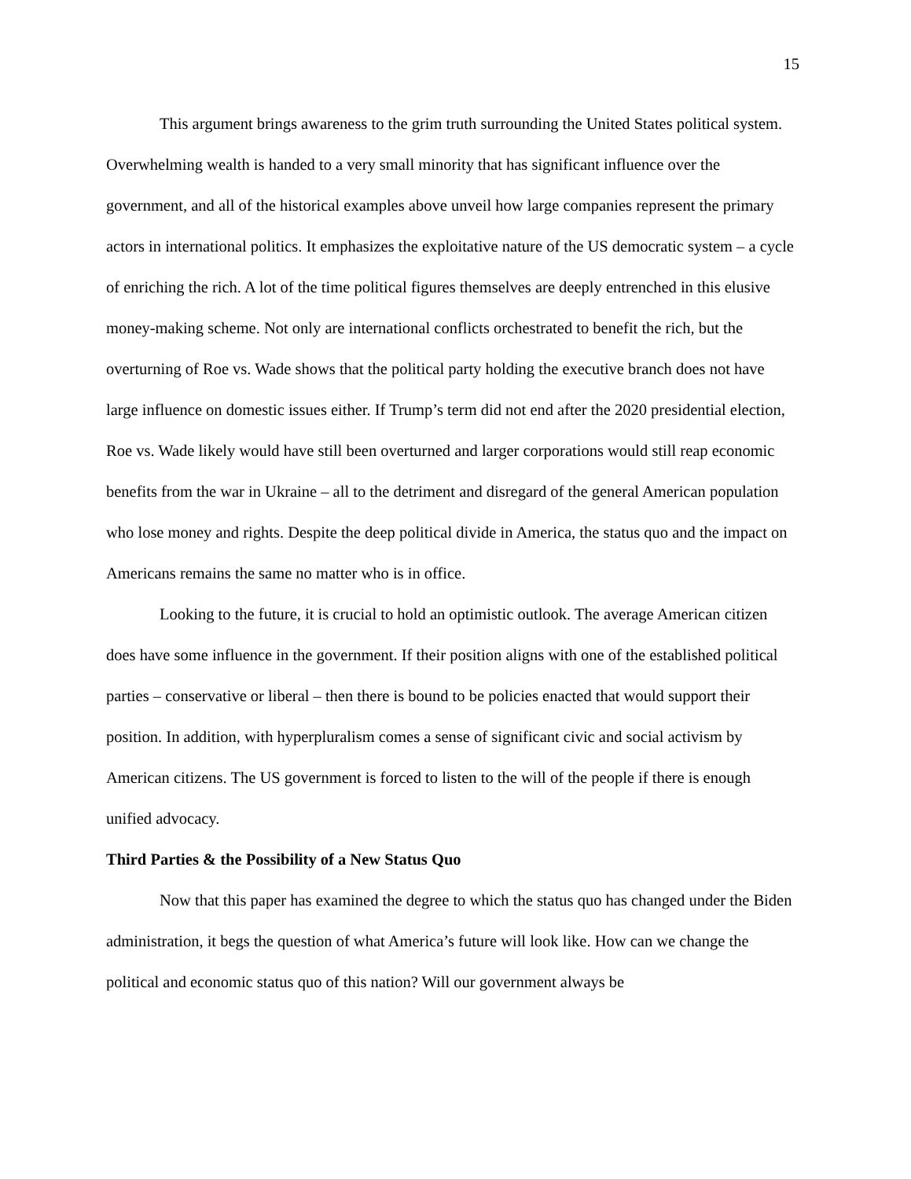15
This argument brings awareness to the grim truth surrounding the United States political system. Overwhelming wealth is handed to a very small minority that has significant influence over the government, and all of the historical examples above unveil how large companies represent the primary actors in international politics. It emphasizes the exploitative nature of the US democratic system – a cycle of enriching the rich. A lot of the time political figures themselves are deeply entrenched in this elusive money-making scheme. Not only are international conflicts orchestrated to benefit the rich, but the overturning of Roe vs. Wade shows that the political party holding the executive branch does not have large influence on domestic issues either. If Trump’s term did not end after the 2020 presidential election, Roe vs. Wade likely would have still been overturned and larger corporations would still reap economic benefits from the war in Ukraine – all to the detriment and disregard of the general American population who lose money and rights. Despite the deep political divide in America, the status quo and the impact on Americans remains the same no matter who is in office.
Looking to the future, it is crucial to hold an optimistic outlook. The average American citizen does have some influence in the government. If their position aligns with one of the established political parties – conservative or liberal – then there is bound to be policies enacted that would support their position. In addition, with hyperpluralism comes a sense of significant civic and social activism by American citizens. The US government is forced to listen to the will of the people if there is enough unified advocacy.
Third Parties & the Possibility of a New Status Quo
Now that this paper has examined the degree to which the status quo has changed under the Biden administration, it begs the question of what America’s future will look like. How can we change the political and economic status quo of this nation? Will our government always be